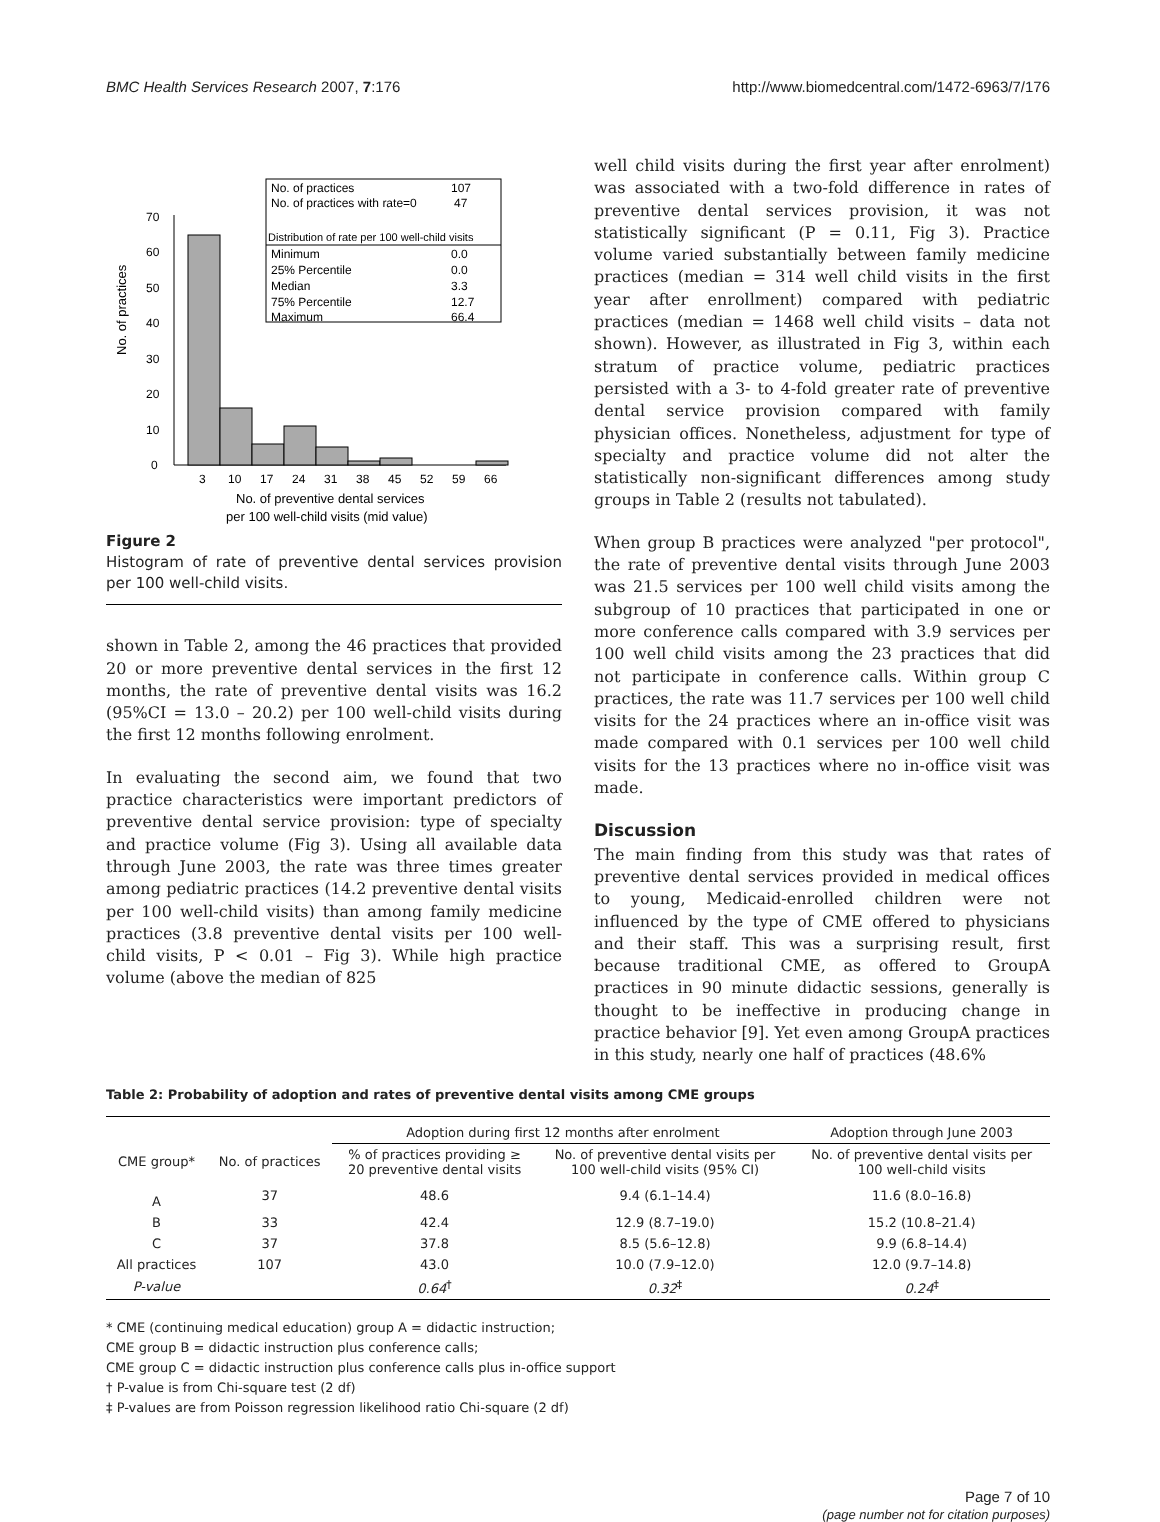BMC Health Services Research 2007, 7:176 http://www.biomedcentral.com/1472-6963/7/176
No. of practices
0
10
20
30
40
50
60
70
3
10
17
24
31
38
45
52
59
66
No. of preventive dental services
per 100 well-child visits (mid value)
No. of practices
107
No. of practices with rate=0
47
Distribution of rate per 100 well-child visits
Minimum
0.0
25% Percentile
0.0
Median
3.3
75% Percentile
12.7
Maximum
66.4
Figure 2
Histogram of rate of preventive dental services provision per 100 well-child visits.
shown in Table 2, among the 46 practices that provided 20 or more preventive dental services in the first 12 months, the rate of preventive dental visits was 16.2 (95%CI = 13.0 – 20.2) per 100 well-child visits during the first 12 months following enrolment.
In evaluating the second aim, we found that two practice characteristics were important predictors of preventive dental service provision: type of specialty and practice volume (Fig 3). Using all available data through June 2003, the rate was three times greater among pediatric practices (14.2 preventive dental visits per 100 well-child visits) than among family medicine practices (3.8 preventive dental visits per 100 well-child visits, P < 0.01 – Fig 3). While high practice volume (above the median of 825
well child visits during the first year after enrolment) was associated with a two-fold difference in rates of preventive dental services provision, it was not statistically significant (P = 0.11, Fig 3). Practice volume varied substantially between family medicine practices (median = 314 well child visits in the first year after enrollment) compared with pediatric practices (median = 1468 well child visits – data not shown). However, as illustrated in Fig 3, within each stratum of practice volume, pediatric practices persisted with a 3- to 4-fold greater rate of preventive dental service provision compared with family physician offices. Nonetheless, adjustment for type of specialty and practice volume did not alter the statistically non-significant differences among study groups in Table 2 (results not tabulated).
When group B practices were analyzed "per protocol", the rate of preventive dental visits through June 2003 was 21.5 services per 100 well child visits among the subgroup of 10 practices that participated in one or more conference calls compared with 3.9 services per 100 well child visits among the 23 practices that did not participate in conference calls. Within group C practices, the rate was 11.7 services per 100 well child visits for the 24 practices where an in-office visit was made compared with 0.1 services per 100 well child visits for the 13 practices where no in-office visit was made.
Discussion
The main finding from this study was that rates of preventive dental services provided in medical offices to young, Medicaid-enrolled children were not influenced by the type of CME offered to physicians and their staff. This was a surprising result, first because traditional CME, as offered to GroupA practices in 90 minute didactic sessions, generally is thought to be ineffective in producing change in practice behavior [9]. Yet even among GroupA practices in this study, nearly one half of practices (48.6%
Table 2: Probability of adoption and rates of preventive dental visits among CME groups
| | | Adoption during first 12 months after enrolment | | Adoption through June 2003 |
| --- | --- | --- | --- | --- |
| CME group* | No. of practices | % of practices providing ≥ 20 preventive dental visits | No. of preventive dental visits per 100 well-child visits (95% CI) | No. of preventive dental visits per 100 well-child visits |
| A | 37 | 48.6 | 9.4 (6.1–14.4) | 11.6 (8.0–16.8) |
| B | 33 | 42.4 | 12.9 (8.7–19.0) | 15.2 (10.8–21.4) |
| C | 37 | 37.8 | 8.5 (5.6–12.8) | 9.9 (6.8–14.4) |
| All practices | 107 | 43.0 | 10.0 (7.9–12.0) | 12.0 (9.7–14.8) |
| P-value | | 0.64<sup>†</sup> | 0.32<sup>‡</sup> | 0.24<sup>‡</sup> |
* CME (continuing medical education) group A = didactic instruction;
CME group B = didactic instruction plus conference calls;
CME group C = didactic instruction plus conference calls plus in-office support
† P-value is from Chi-square test (2 df)
‡ P-values are from Poisson regression likelihood ratio Chi-square (2 df)
Page 7 of 10
(page number not for citation purposes)